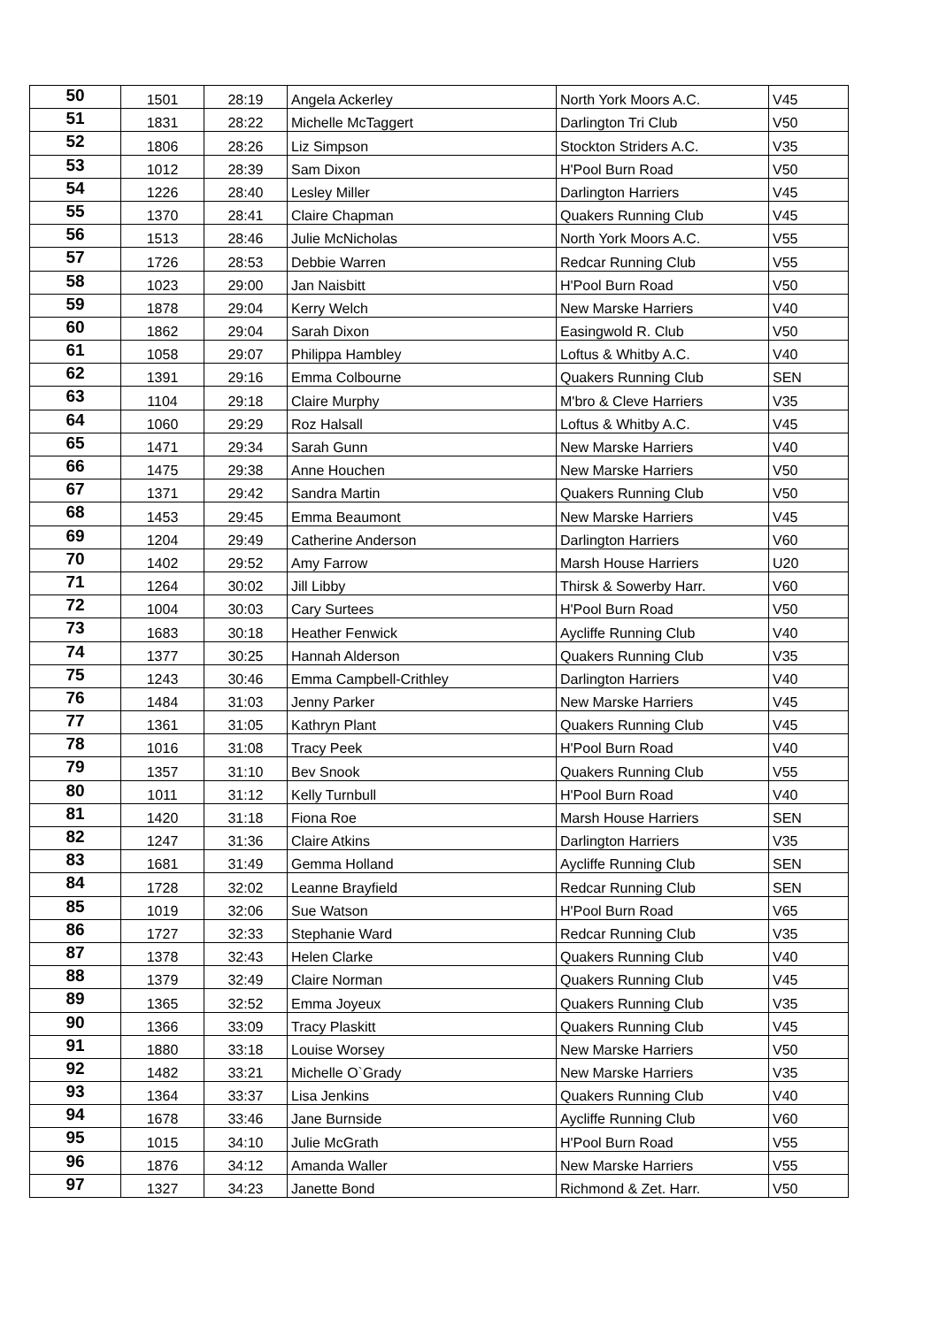| 50 | 1501 | 28:19 | Angela Ackerley | North York Moors A.C. | V45 |
| 51 | 1831 | 28:22 | Michelle McTaggert | Darlington Tri Club | V50 |
| 52 | 1806 | 28:26 | Liz Simpson | Stockton Striders A.C. | V35 |
| 53 | 1012 | 28:39 | Sam Dixon | H'Pool Burn Road | V50 |
| 54 | 1226 | 28:40 | Lesley Miller | Darlington Harriers | V45 |
| 55 | 1370 | 28:41 | Claire Chapman | Quakers Running Club | V45 |
| 56 | 1513 | 28:46 | Julie McNicholas | North York Moors A.C. | V55 |
| 57 | 1726 | 28:53 | Debbie Warren | Redcar Running Club | V55 |
| 58 | 1023 | 29:00 | Jan Naisbitt | H'Pool Burn Road | V50 |
| 59 | 1878 | 29:04 | Kerry Welch | New Marske Harriers | V40 |
| 60 | 1862 | 29:04 | Sarah Dixon | Easingwold R. Club | V50 |
| 61 | 1058 | 29:07 | Philippa Hambley | Loftus & Whitby A.C. | V40 |
| 62 | 1391 | 29:16 | Emma Colbourne | Quakers Running Club | SEN |
| 63 | 1104 | 29:18 | Claire Murphy | M'bro & Cleve Harriers | V35 |
| 64 | 1060 | 29:29 | Roz Halsall | Loftus & Whitby A.C. | V45 |
| 65 | 1471 | 29:34 | Sarah Gunn | New Marske Harriers | V40 |
| 66 | 1475 | 29:38 | Anne Houchen | New Marske Harriers | V50 |
| 67 | 1371 | 29:42 | Sandra Martin | Quakers Running Club | V50 |
| 68 | 1453 | 29:45 | Emma Beaumont | New Marske Harriers | V45 |
| 69 | 1204 | 29:49 | Catherine Anderson | Darlington Harriers | V60 |
| 70 | 1402 | 29:52 | Amy Farrow | Marsh House Harriers | U20 |
| 71 | 1264 | 30:02 | Jill Libby | Thirsk & Sowerby Harr. | V60 |
| 72 | 1004 | 30:03 | Cary Surtees | H'Pool Burn Road | V50 |
| 73 | 1683 | 30:18 | Heather Fenwick | Aycliffe Running Club | V40 |
| 74 | 1377 | 30:25 | Hannah Alderson | Quakers Running Club | V35 |
| 75 | 1243 | 30:46 | Emma Campbell-Crithley | Darlington Harriers | V40 |
| 76 | 1484 | 31:03 | Jenny Parker | New Marske Harriers | V45 |
| 77 | 1361 | 31:05 | Kathryn Plant | Quakers Running Club | V45 |
| 78 | 1016 | 31:08 | Tracy Peek | H'Pool Burn Road | V40 |
| 79 | 1357 | 31:10 | Bev Snook | Quakers Running Club | V55 |
| 80 | 1011 | 31:12 | Kelly Turnbull | H'Pool Burn Road | V40 |
| 81 | 1420 | 31:18 | Fiona Roe | Marsh House Harriers | SEN |
| 82 | 1247 | 31:36 | Claire Atkins | Darlington Harriers | V35 |
| 83 | 1681 | 31:49 | Gemma Holland | Aycliffe Running Club | SEN |
| 84 | 1728 | 32:02 | Leanne Brayfield | Redcar Running Club | SEN |
| 85 | 1019 | 32:06 | Sue Watson | H'Pool Burn Road | V65 |
| 86 | 1727 | 32:33 | Stephanie Ward | Redcar Running Club | V35 |
| 87 | 1378 | 32:43 | Helen Clarke | Quakers Running Club | V40 |
| 88 | 1379 | 32:49 | Claire Norman | Quakers Running Club | V45 |
| 89 | 1365 | 32:52 | Emma Joyeux | Quakers Running Club | V35 |
| 90 | 1366 | 33:09 | Tracy Plaskitt | Quakers Running Club | V45 |
| 91 | 1880 | 33:18 | Louise Worsey | New Marske Harriers | V50 |
| 92 | 1482 | 33:21 | Michelle O`Grady | New Marske Harriers | V35 |
| 93 | 1364 | 33:37 | Lisa Jenkins | Quakers Running Club | V40 |
| 94 | 1678 | 33:46 | Jane Burnside | Aycliffe Running Club | V60 |
| 95 | 1015 | 34:10 | Julie McGrath | H'Pool Burn Road | V55 |
| 96 | 1876 | 34:12 | Amanda Waller | New Marske Harriers | V55 |
| 97 | 1327 | 34:23 | Janette Bond | Richmond & Zet. Harr. | V50 |